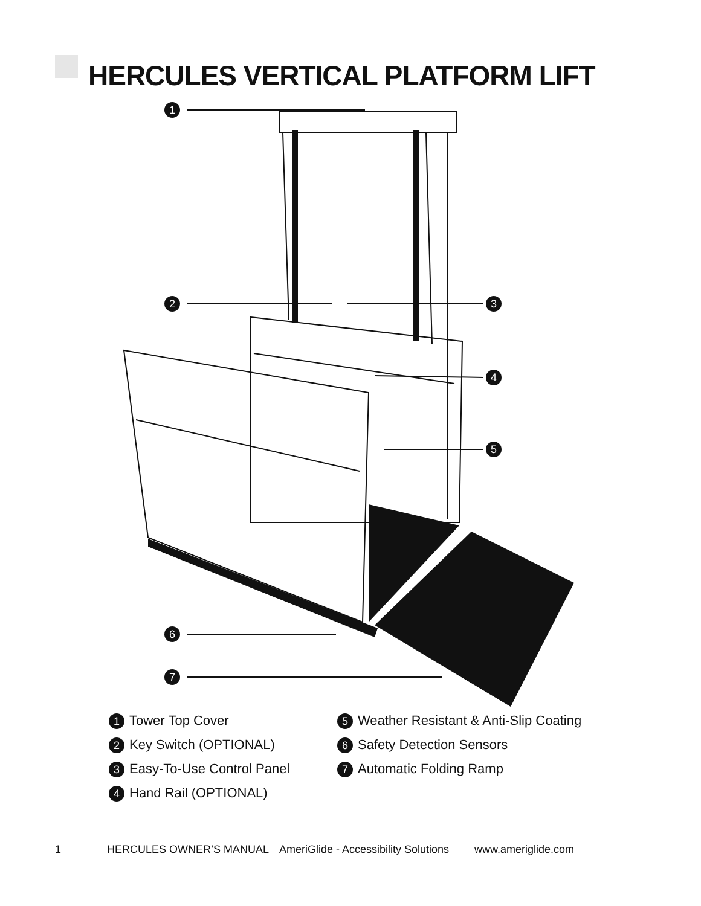HERCULES VERTICAL PLATFORM LIFT
1
2
3
4
5
6
7
1 Tower Top Cover
2 Key Switch (OPTIONAL)
3 Easy-To-Use Control Panel
4 Hand Rail (OPTIONAL)
5 Weather Resistant & Anti-Slip Coating
6 Safety Detection Sensors
7 Automatic Folding Ramp
1 HERCULES OWNER’S MANUAL AmeriGlide - Accessibility Solutions www.ameriglide.com